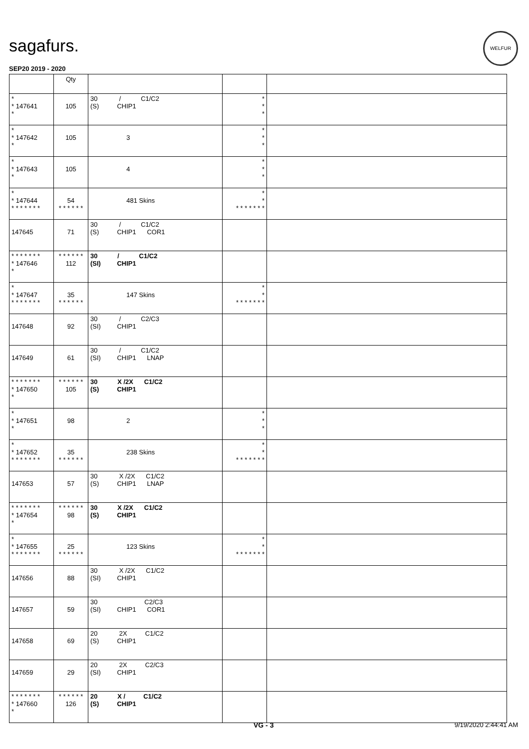sagafurs.
WELFUR
SEP20 2019 - 2020
| | Qty | | | |
| --- | --- | --- | --- | --- |
| * * 147641 * | 105 | 30 / C1/C2 (S) CHIP1 | * * * | |
| * * 147642 * | 105 | 3 | * * * | |
| * * 147643 * | 105 | 4 | * * * | |
| * * 147644 * * * * * * * | 54 * * * * * * | 481 Skins | * * * * * * * * * | |
| 147645 | 71 | 30 / C1/C2 (S) CHIP1 COR1 | | |
| * * * * * * * * 147646 * | * * * * * * 112 | 30 / C1/C2 (SI) CHIP1 | | |
| * * 147647 * * * * * * * | 35 * * * * * * | 147 Skins | * * * * * * * * * | |
| 147648 | 92 | 30 / C2/C3 (SI) CHIP1 | | |
| 147649 | 61 | 30 / C1/C2 (SI) CHIP1 LNAP | | |
| * * * * * * * * 147650 * | * * * * * * 105 | 30 X /2X C1/C2 (S) CHIP1 | | |
| * * 147651 * | 98 | 2 | * * * | |
| * * 147652 * * * * * * * | 35 * * * * * * | 238 Skins | * * * * * * * * * | |
| 147653 | 57 | 30 X /2X C1/C2 (S) CHIP1 LNAP | | |
| * * * * * * * * 147654 * | * * * * * * 98 | 30 X /2X C1/C2 (S) CHIP1 | | |
| * * 147655 * * * * * * * | 25 * * * * * * | 123 Skins | * * * * * * * * * | |
| 147656 | 88 | 30 X /2X C1/C2 (SI) CHIP1 | | |
| 147657 | 59 | 30 C2/C3 (SI) CHIP1 COR1 | | |
| 147658 | 69 | 20 2X C1/C2 (S) CHIP1 | | |
| 147659 | 29 | 20 2X C2/C3 (SI) CHIP1 | | |
| * * * * * * * * 147660 * | * * * * * * 126 | 20 X / C1/C2 (S) CHIP1 | | |
VG - 3 9/19/2020 2:44:41 AM